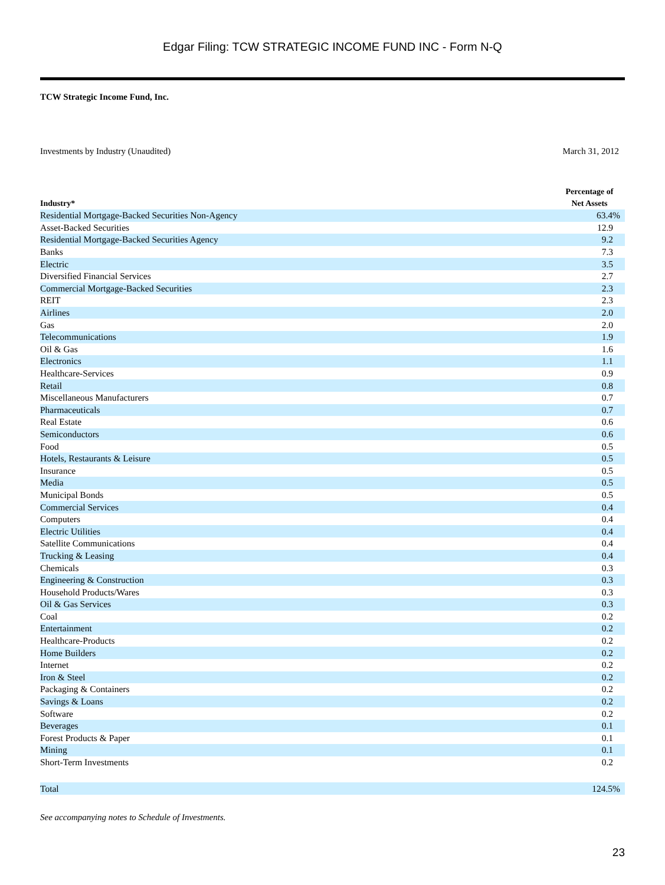Edgar Filing: TCW STRATEGIC INCOME FUND INC - Form N-Q
TCW Strategic Income Fund, Inc.
Investments by Industry (Unaudited) March 31, 2012
| Industry* | Percentage of Net Assets |
| --- | --- |
| Residential Mortgage-Backed Securities Non-Agency | 63.4% |
| Asset-Backed Securities | 12.9 |
| Residential Mortgage-Backed Securities Agency | 9.2 |
| Banks | 7.3 |
| Electric | 3.5 |
| Diversified Financial Services | 2.7 |
| Commercial Mortgage-Backed Securities | 2.3 |
| REIT | 2.3 |
| Airlines | 2.0 |
| Gas | 2.0 |
| Telecommunications | 1.9 |
| Oil & Gas | 1.6 |
| Electronics | 1.1 |
| Healthcare-Services | 0.9 |
| Retail | 0.8 |
| Miscellaneous Manufacturers | 0.7 |
| Pharmaceuticals | 0.7 |
| Real Estate | 0.6 |
| Semiconductors | 0.6 |
| Food | 0.5 |
| Hotels, Restaurants & Leisure | 0.5 |
| Insurance | 0.5 |
| Media | 0.5 |
| Municipal Bonds | 0.5 |
| Commercial Services | 0.4 |
| Computers | 0.4 |
| Electric Utilities | 0.4 |
| Satellite Communications | 0.4 |
| Trucking & Leasing | 0.4 |
| Chemicals | 0.3 |
| Engineering & Construction | 0.3 |
| Household Products/Wares | 0.3 |
| Oil & Gas Services | 0.3 |
| Coal | 0.2 |
| Entertainment | 0.2 |
| Healthcare-Products | 0.2 |
| Home Builders | 0.2 |
| Internet | 0.2 |
| Iron & Steel | 0.2 |
| Packaging & Containers | 0.2 |
| Savings & Loans | 0.2 |
| Software | 0.2 |
| Beverages | 0.1 |
| Forest Products & Paper | 0.1 |
| Mining | 0.1 |
| Short-Term Investments | 0.2 |
| Total | 124.5% |
See accompanying notes to Schedule of Investments.
23